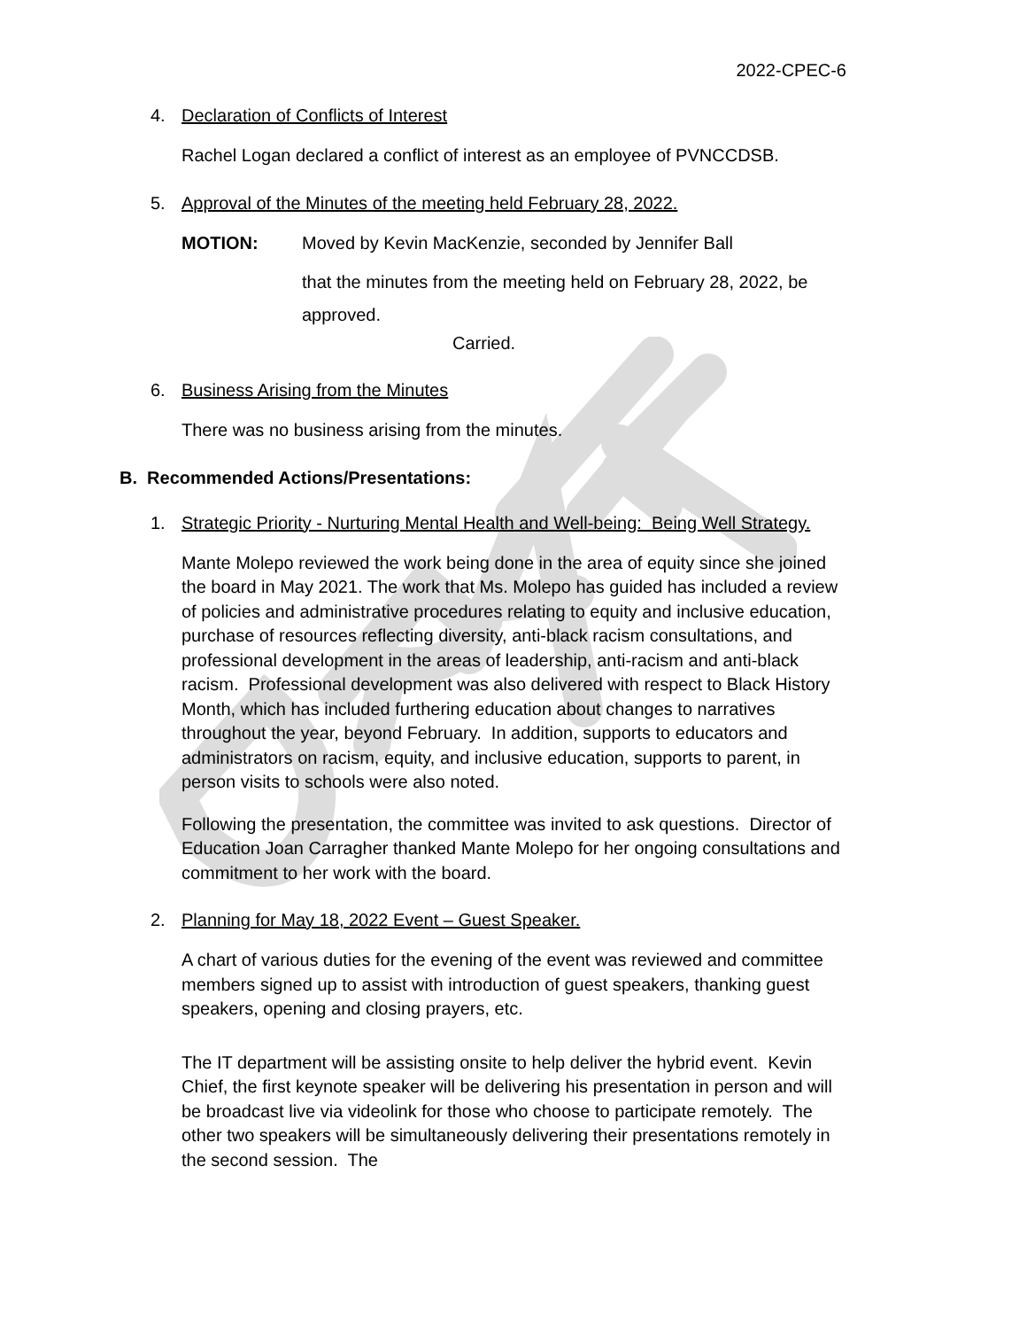2022-CPEC-6
4. Declaration of Conflicts of Interest
Rachel Logan declared a conflict of interest as an employee of PVNCCDSB.
5. Approval of the Minutes of the meeting held February 28, 2022.
MOTION: Moved by Kevin MacKenzie, seconded by Jennifer Ball
that the minutes from the meeting held on February 28, 2022, be
approved.
Carried.
6. Business Arising from the Minutes
There was no business arising from the minutes.
B. Recommended Actions/Presentations:
1. Strategic Priority - Nurturing Mental Health and Well-being: Being Well Strategy.
Mante Molepo reviewed the work being done in the area of equity since she joined the board in May 2021. The work that Ms. Molepo has guided has included a review of policies and administrative procedures relating to equity and inclusive education, purchase of resources reflecting diversity, anti-black racism consultations, and professional development in the areas of leadership, anti-racism and anti-black racism. Professional development was also delivered with respect to Black History Month, which has included furthering education about changes to narratives throughout the year, beyond February. In addition, supports to educators and administrators on racism, equity, and inclusive education, supports to parent, in person visits to schools were also noted.
Following the presentation, the committee was invited to ask questions. Director of Education Joan Carragher thanked Mante Molepo for her ongoing consultations and commitment to her work with the board.
2. Planning for May 18, 2022 Event – Guest Speaker.
A chart of various duties for the evening of the event was reviewed and committee members signed up to assist with introduction of guest speakers, thanking guest speakers, opening and closing prayers, etc.
The IT department will be assisting onsite to help deliver the hybrid event. Kevin Chief, the first keynote speaker will be delivering his presentation in person and will be broadcast live via videolink for those who choose to participate remotely. The other two speakers will be simultaneously delivering their presentations remotely in the second session. The